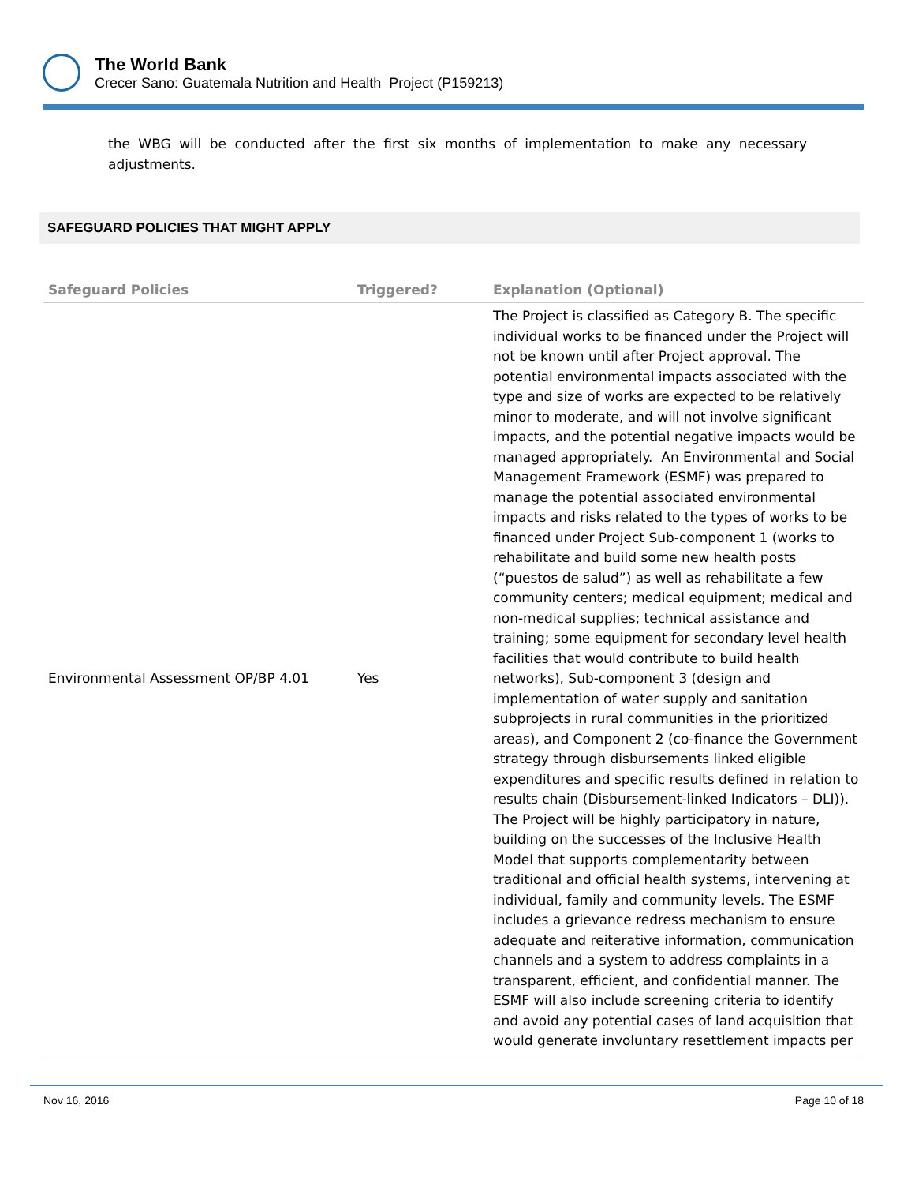The World Bank
Crecer Sano: Guatemala Nutrition and Health Project (P159213)
the WBG will be conducted after the first six months of implementation to make any necessary adjustments.
SAFEGUARD POLICIES THAT MIGHT APPLY
| Safeguard Policies | Triggered? | Explanation (Optional) |
| --- | --- | --- |
| Environmental Assessment OP/BP 4.01 | Yes | The Project is classified as Category B. The specific individual works to be financed under the Project will not be known until after Project approval. The potential environmental impacts associated with the type and size of works are expected to be relatively minor to moderate, and will not involve significant impacts, and the potential negative impacts would be managed appropriately. An Environmental and Social Management Framework (ESMF) was prepared to manage the potential associated environmental impacts and risks related to the types of works to be financed under Project Sub-component 1 (works to rehabilitate and build some new health posts (“puestos de salud”) as well as rehabilitate a few community centers; medical equipment; medical and non-medical supplies; technical assistance and training; some equipment for secondary level health facilities that would contribute to build health networks), Sub-component 3 (design and implementation of water supply and sanitation subprojects in rural communities in the prioritized areas), and Component 2 (co-finance the Government strategy through disbursements linked eligible expenditures and specific results defined in relation to results chain (Disbursement-linked Indicators – DLI)). The Project will be highly participatory in nature, building on the successes of the Inclusive Health Model that supports complementarity between traditional and official health systems, intervening at individual, family and community levels. The ESMF includes a grievance redress mechanism to ensure adequate and reiterative information, communication channels and a system to address complaints in a transparent, efficient, and confidential manner. The ESMF will also include screening criteria to identify and avoid any potential cases of land acquisition that would generate involuntary resettlement impacts per |
Nov 16, 2016 Page 10 of 18